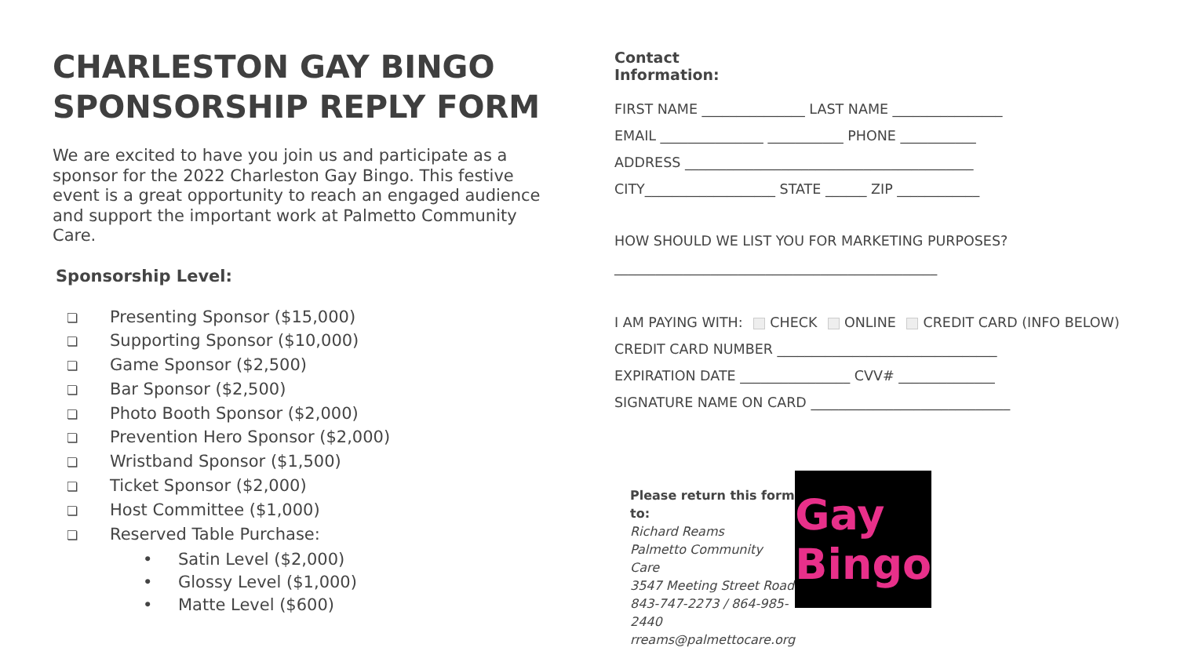CHARLESTON GAY BINGO
SPONSORSHIP REPLY FORM
We are excited to have you join us and participate as a sponsor for the 2022 Charleston Gay Bingo. This festive event is a great opportunity to reach an engaged audience and support the important work at Palmetto Community Care.
Sponsorship Level:
❏ Presenting Sponsor ($15,000)
❏ Supporting Sponsor ($10,000)
❏ Game Sponsor ($2,500)
❏ Bar Sponsor ($2,500)
❏ Photo Booth Sponsor ($2,000)
❏ Prevention Hero Sponsor ($2,000)
❏ Wristband Sponsor ($1,500)
❏ Ticket Sponsor ($2,000)
❏ Host Committee ($1,000)
❏ Reserved Table Purchase:
• Satin Level ($2,000)
• Glossy Level ($1,000)
• Matte Level ($600)
Contact Information:
FIRST NAME _______________ LAST NAME ________________
EMAIL _______________ ___________ PHONE ___________
ADDRESS __________________________________________
CITY___________________ STATE ______ ZIP ____________
HOW SHOULD WE LIST YOU FOR MARKETING PURPOSES?
_______________________________________________
I AM PAYING WITH: CHECK ONLINE CREDIT CARD (INFO BELOW)
CREDIT CARD NUMBER ________________________________
EXPIRATION DATE ________________ CVV# ______________
SIGNATURE NAME ON CARD _____________________________
Please return this form to:
Richard Reams
Palmetto Community Care
3547 Meeting Street Road
843-747-2273 / 864-985-2440
rreams@palmettocare.org
Gay Bingo